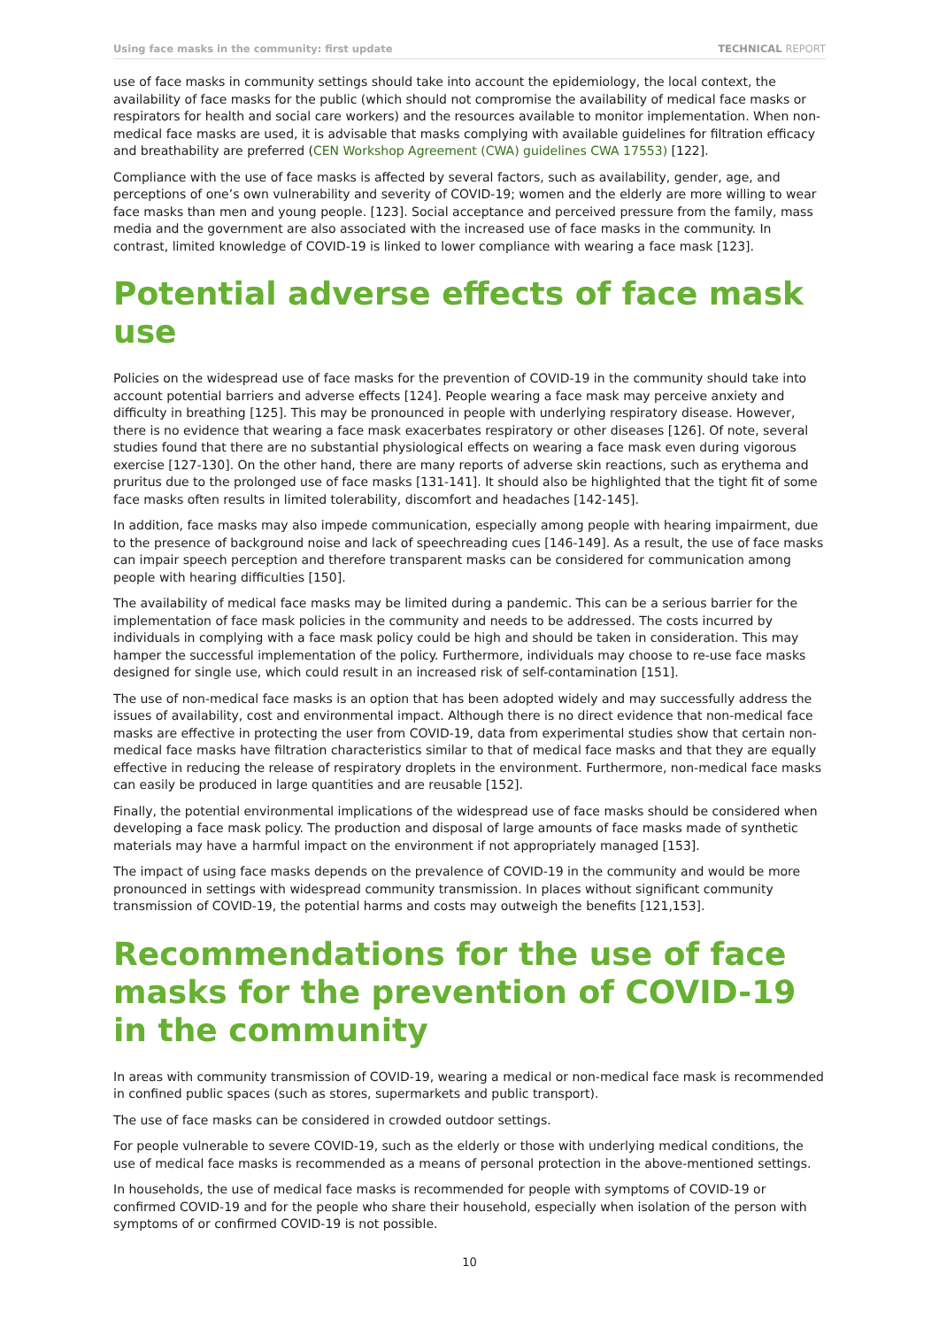Using face masks in the community: first update TECHNICAL REPORT
use of face masks in community settings should take into account the epidemiology, the local context, the availability of face masks for the public (which should not compromise the availability of medical face masks or respirators for health and social care workers) and the resources available to monitor implementation. When non-medical face masks are used, it is advisable that masks complying with available guidelines for filtration efficacy and breathability are preferred (CEN Workshop Agreement (CWA) guidelines CWA 17553) [122].
Compliance with the use of face masks is affected by several factors, such as availability, gender, age, and perceptions of one’s own vulnerability and severity of COVID-19; women and the elderly are more willing to wear face masks than men and young people. [123]. Social acceptance and perceived pressure from the family, mass media and the government are also associated with the increased use of face masks in the community. In contrast, limited knowledge of COVID-19 is linked to lower compliance with wearing a face mask [123].
Potential adverse effects of face mask use
Policies on the widespread use of face masks for the prevention of COVID-19 in the community should take into account potential barriers and adverse effects [124]. People wearing a face mask may perceive anxiety and difficulty in breathing [125]. This may be pronounced in people with underlying respiratory disease. However, there is no evidence that wearing a face mask exacerbates respiratory or other diseases [126]. Of note, several studies found that there are no substantial physiological effects on wearing a face mask even during vigorous exercise [127-130]. On the other hand, there are many reports of adverse skin reactions, such as erythema and pruritus due to the prolonged use of face masks [131-141]. It should also be highlighted that the tight fit of some face masks often results in limited tolerability, discomfort and headaches [142-145].
In addition, face masks may also impede communication, especially among people with hearing impairment, due to the presence of background noise and lack of speechreading cues [146-149]. As a result, the use of face masks can impair speech perception and therefore transparent masks can be considered for communication among people with hearing difficulties [150].
The availability of medical face masks may be limited during a pandemic. This can be a serious barrier for the implementation of face mask policies in the community and needs to be addressed. The costs incurred by individuals in complying with a face mask policy could be high and should be taken in consideration. This may hamper the successful implementation of the policy. Furthermore, individuals may choose to re-use face masks designed for single use, which could result in an increased risk of self-contamination [151].
The use of non-medical face masks is an option that has been adopted widely and may successfully address the issues of availability, cost and environmental impact. Although there is no direct evidence that non-medical face masks are effective in protecting the user from COVID-19, data from experimental studies show that certain non-medical face masks have filtration characteristics similar to that of medical face masks and that they are equally effective in reducing the release of respiratory droplets in the environment. Furthermore, non-medical face masks can easily be produced in large quantities and are reusable [152].
Finally, the potential environmental implications of the widespread use of face masks should be considered when developing a face mask policy. The production and disposal of large amounts of face masks made of synthetic materials may have a harmful impact on the environment if not appropriately managed [153].
The impact of using face masks depends on the prevalence of COVID-19 in the community and would be more pronounced in settings with widespread community transmission. In places without significant community transmission of COVID-19, the potential harms and costs may outweigh the benefits [121,153].
Recommendations for the use of face masks for the prevention of COVID-19 in the community
In areas with community transmission of COVID-19, wearing a medical or non-medical face mask is recommended in confined public spaces (such as stores, supermarkets and public transport).
The use of face masks can be considered in crowded outdoor settings.
For people vulnerable to severe COVID-19, such as the elderly or those with underlying medical conditions, the use of medical face masks is recommended as a means of personal protection in the above-mentioned settings.
In households, the use of medical face masks is recommended for people with symptoms of COVID-19 or confirmed COVID-19 and for the people who share their household, especially when isolation of the person with symptoms of or confirmed COVID-19 is not possible.
10